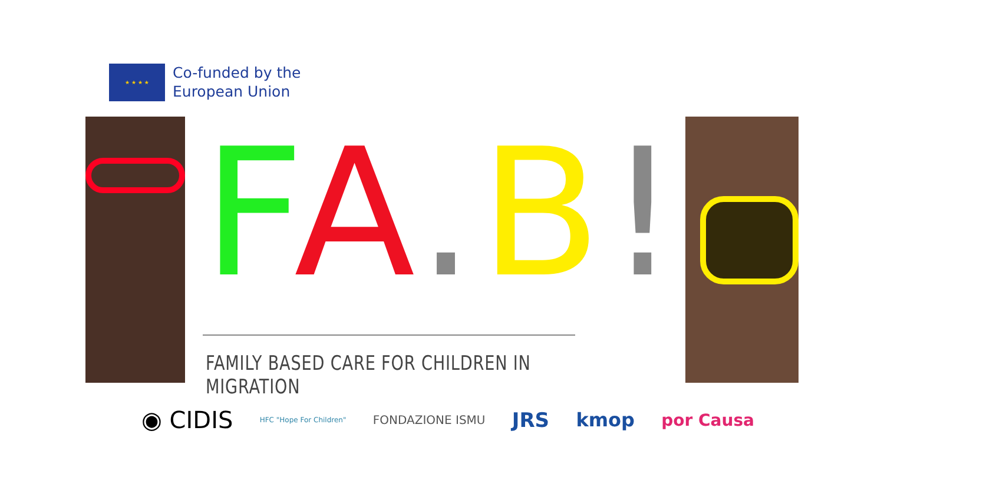★ ★ ★ ★
Co-funded by the
European Union
FA. B!
FAMILY BASED CARE FOR CHILDREN IN MIGRATION
◉ CIDIS HFC "Hope For Children" FONDAZIONE ISMU JRS kmop por Causa